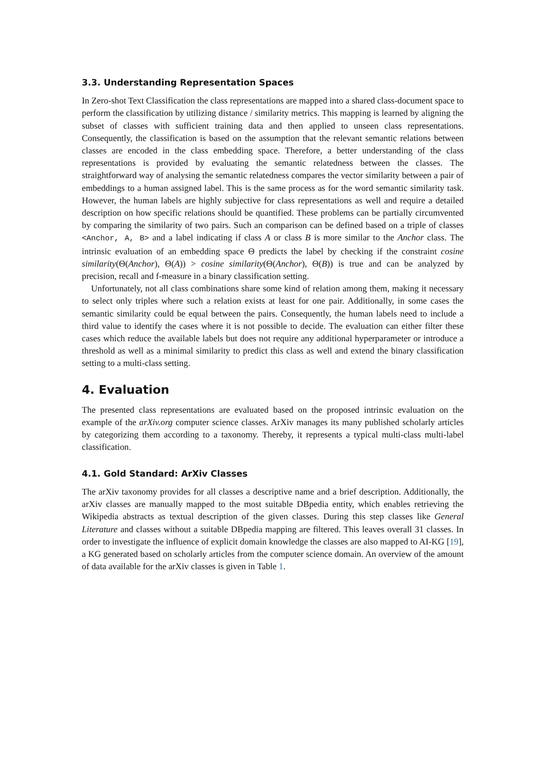3.3. Understanding Representation Spaces
In Zero-shot Text Classification the class representations are mapped into a shared class-document space to perform the classification by utilizing distance / similarity metrics. This mapping is learned by aligning the subset of classes with sufficient training data and then applied to unseen class representations. Consequently, the classification is based on the assumption that the relevant semantic relations between classes are encoded in the class embedding space. Therefore, a better understanding of the class representations is provided by evaluating the semantic relatedness between the classes. The straightforward way of analysing the semantic relatedness compares the vector similarity between a pair of embeddings to a human assigned label. This is the same process as for the word semantic similarity task. However, the human labels are highly subjective for class representations as well and require a detailed description on how specific relations should be quantified. These problems can be partially circumvented by comparing the similarity of two pairs. Such an comparison can be defined based on a triple of classes <Anchor, A, B> and a label indicating if class A or class B is more similar to the Anchor class. The intrinsic evaluation of an embedding space Θ predicts the label by checking if the constraint cosine similarity(Θ(Anchor), Θ(A)) > cosine similarity(Θ(Anchor), Θ(B)) is true and can be analyzed by precision, recall and f-measure in a binary classification setting.
Unfortunately, not all class combinations share some kind of relation among them, making it necessary to select only triples where such a relation exists at least for one pair. Additionally, in some cases the semantic similarity could be equal between the pairs. Consequently, the human labels need to include a third value to identify the cases where it is not possible to decide. The evaluation can either filter these cases which reduce the available labels but does not require any additional hyperparameter or introduce a threshold as well as a minimal similarity to predict this class as well and extend the binary classification setting to a multi-class setting.
4. Evaluation
The presented class representations are evaluated based on the proposed intrinsic evaluation on the example of the arXiv.org computer science classes. ArXiv manages its many published scholarly articles by categorizing them according to a taxonomy. Thereby, it represents a typical multi-class multi-label classification.
4.1. Gold Standard: ArXiv Classes
The arXiv taxonomy provides for all classes a descriptive name and a brief description. Additionally, the arXiv classes are manually mapped to the most suitable DBpedia entity, which enables retrieving the Wikipedia abstracts as textual description of the given classes. During this step classes like General Literature and classes without a suitable DBpedia mapping are filtered. This leaves overall 31 classes. In order to investigate the influence of explicit domain knowledge the classes are also mapped to AI-KG [19], a KG generated based on scholarly articles from the computer science domain. An overview of the amount of data available for the arXiv classes is given in Table 1.